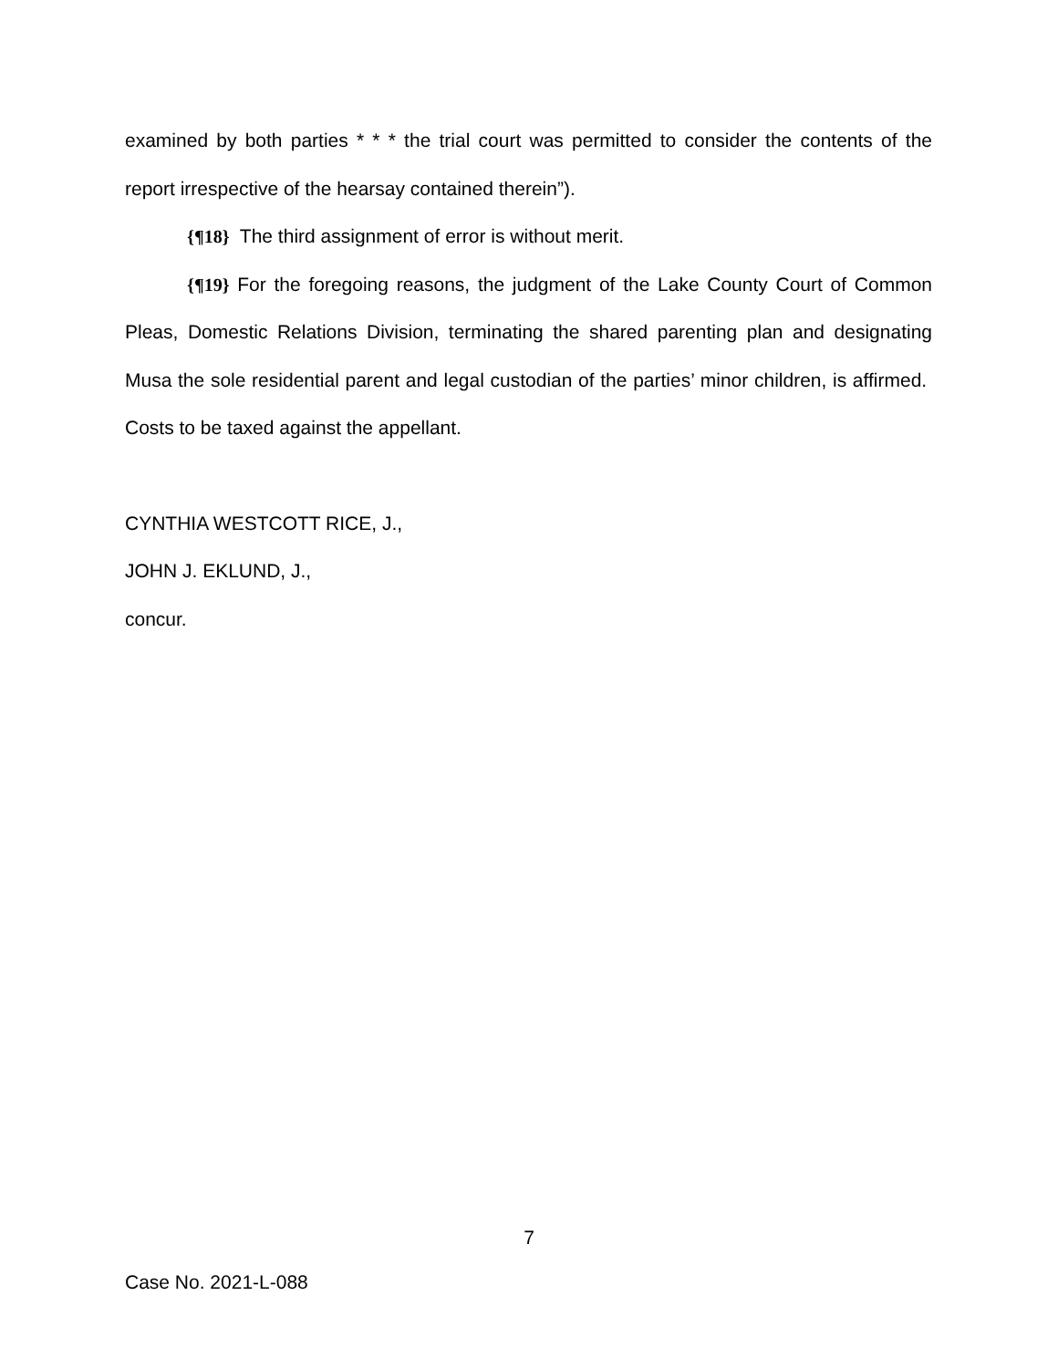examined by both parties * * * the trial court was permitted to consider the contents of the report irrespective of the hearsay contained therein”).
{¶18} The third assignment of error is without merit.
{¶19} For the foregoing reasons, the judgment of the Lake County Court of Common Pleas, Domestic Relations Division, terminating the shared parenting plan and designating Musa the sole residential parent and legal custodian of the parties’ minor children, is affirmed. Costs to be taxed against the appellant.
CYNTHIA WESTCOTT RICE, J.,
JOHN J. EKLUND, J.,
concur.
7
Case No. 2021-L-088